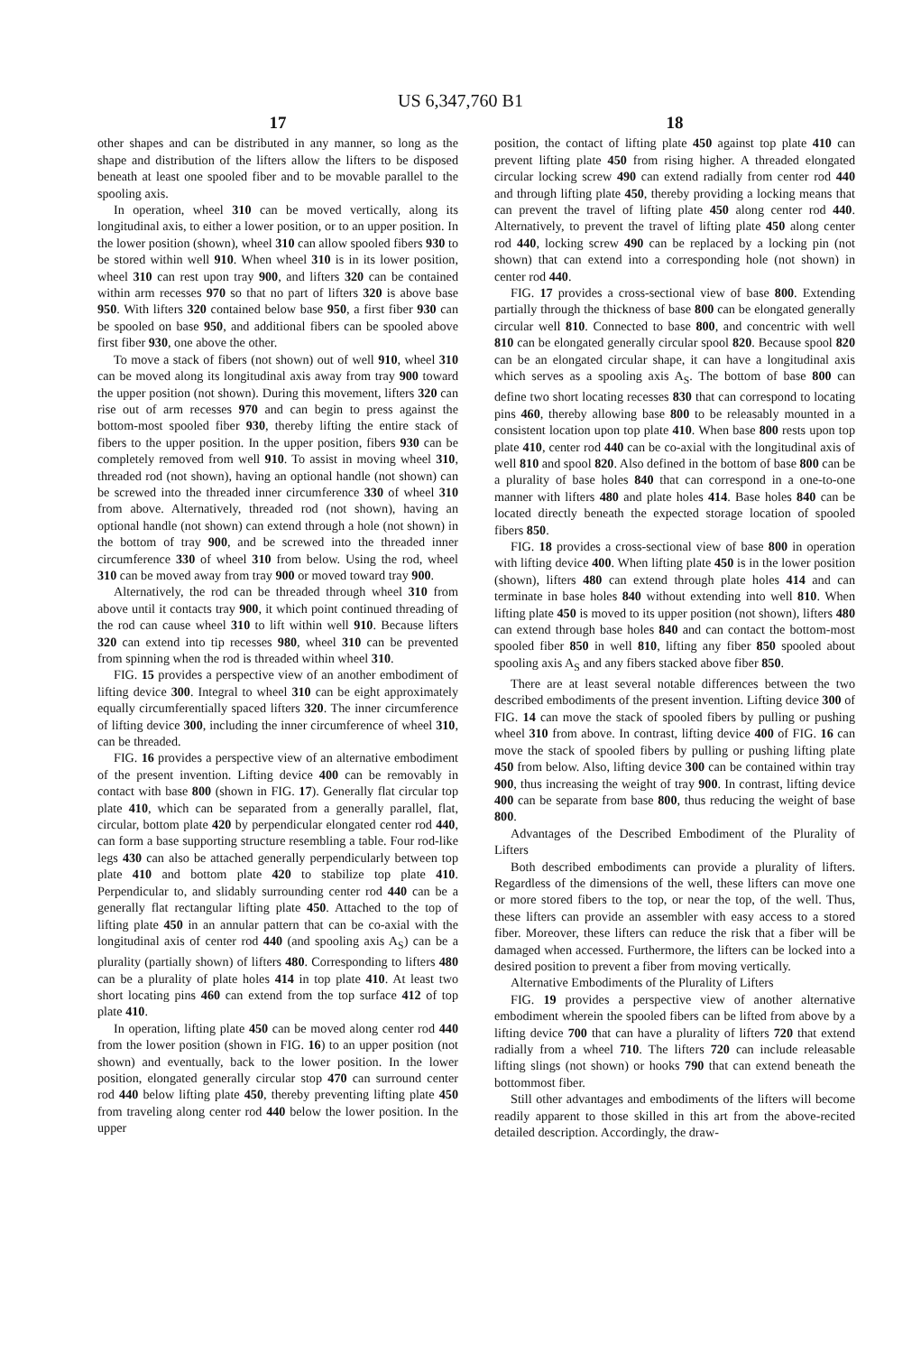US 6,347,760 B1
17
other shapes and can be distributed in any manner, so long as the shape and distribution of the lifters allow the lifters to be disposed beneath at least one spooled fiber and to be movable parallel to the spooling axis.
In operation, wheel 310 can be moved vertically, along its longitudinal axis, to either a lower position, or to an upper position. In the lower position (shown), wheel 310 can allow spooled fibers 930 to be stored within well 910. When wheel 310 is in its lower position, wheel 310 can rest upon tray 900, and lifters 320 can be contained within arm recesses 970 so that no part of lifters 320 is above base 950. With lifters 320 contained below base 950, a first fiber 930 can be spooled on base 950, and additional fibers can be spooled above first fiber 930, one above the other.
To move a stack of fibers (not shown) out of well 910, wheel 310 can be moved along its longitudinal axis away from tray 900 toward the upper position (not shown). During this movement, lifters 320 can rise out of arm recesses 970 and can begin to press against the bottom-most spooled fiber 930, thereby lifting the entire stack of fibers to the upper position. In the upper position, fibers 930 can be completely removed from well 910. To assist in moving wheel 310, threaded rod (not shown), having an optional handle (not shown) can be screwed into the threaded inner circumference 330 of wheel 310 from above. Alternatively, threaded rod (not shown), having an optional handle (not shown) can extend through a hole (not shown) in the bottom of tray 900, and be screwed into the threaded inner circumference 330 of wheel 310 from below. Using the rod, wheel 310 can be moved away from tray 900 or moved toward tray 900.
Alternatively, the rod can be threaded through wheel 310 from above until it contacts tray 900, it which point continued threading of the rod can cause wheel 310 to lift within well 910. Because lifters 320 can extend into tip recesses 980, wheel 310 can be prevented from spinning when the rod is threaded within wheel 310.
FIG. 15 provides a perspective view of an another embodiment of lifting device 300. Integral to wheel 310 can be eight approximately equally circumferentially spaced lifters 320. The inner circumference of lifting device 300, including the inner circumference of wheel 310, can be threaded.
FIG. 16 provides a perspective view of an alternative embodiment of the present invention. Lifting device 400 can be removably in contact with base 800 (shown in FIG. 17). Generally flat circular top plate 410, which can be separated from a generally parallel, flat, circular, bottom plate 420 by perpendicular elongated center rod 440, can form a base supporting structure resembling a table. Four rod-like legs 430 can also be attached generally perpendicularly between top plate 410 and bottom plate 420 to stabilize top plate 410. Perpendicular to, and slidably surrounding center rod 440 can be a generally flat rectangular lifting plate 450. Attached to the top of lifting plate 450 in an annular pattern that can be co-axial with the longitudinal axis of center rod 440 (and spooling axis A<sub>S</sub>) can be a plurality (partially shown) of lifters 480. Corresponding to lifters 480 can be a plurality of plate holes 414 in top plate 410. At least two short locating pins 460 can extend from the top surface 412 of top plate 410.
In operation, lifting plate 450 can be moved along center rod 440 from the lower position (shown in FIG. 16) to an upper position (not shown) and eventually, back to the lower position. In the lower position, elongated generally circular stop 470 can surround center rod 440 below lifting plate 450, thereby preventing lifting plate 450 from traveling along center rod 440 below the lower position. In the upper
18
position, the contact of lifting plate 450 against top plate 410 can prevent lifting plate 450 from rising higher. A threaded elongated circular locking screw 490 can extend radially from center rod 440 and through lifting plate 450, thereby providing a locking means that can prevent the travel of lifting plate 450 along center rod 440. Alternatively, to prevent the travel of lifting plate 450 along center rod 440, locking screw 490 can be replaced by a locking pin (not shown) that can extend into a corresponding hole (not shown) in center rod 440.
FIG. 17 provides a cross-sectional view of base 800. Extending partially through the thickness of base 800 can be elongated generally circular well 810. Connected to base 800, and concentric with well 810 can be elongated generally circular spool 820. Because spool 820 can be an elongated circular shape, it can have a longitudinal axis which serves as a spooling axis A<sub>S</sub>. The bottom of base 800 can define two short locating recesses 830 that can correspond to locating pins 460, thereby allowing base 800 to be releasably mounted in a consistent location upon top plate 410. When base 800 rests upon top plate 410, center rod 440 can be co-axial with the longitudinal axis of well 810 and spool 820. Also defined in the bottom of base 800 can be a plurality of base holes 840 that can correspond in a one-to-one manner with lifters 480 and plate holes 414. Base holes 840 can be located directly beneath the expected storage location of spooled fibers 850.
FIG. 18 provides a cross-sectional view of base 800 in operation with lifting device 400. When lifting plate 450 is in the lower position (shown), lifters 480 can extend through plate holes 414 and can terminate in base holes 840 without extending into well 810. When lifting plate 450 is moved to its upper position (not shown), lifters 480 can extend through base holes 840 and can contact the bottom-most spooled fiber 850 in well 810, lifting any fiber 850 spooled about spooling axis A<sub>S</sub> and any fibers stacked above fiber 850.
There are at least several notable differences between the two described embodiments of the present invention. Lifting device 300 of FIG. 14 can move the stack of spooled fibers by pulling or pushing wheel 310 from above. In contrast, lifting device 400 of FIG. 16 can move the stack of spooled fibers by pulling or pushing lifting plate 450 from below. Also, lifting device 300 can be contained within tray 900, thus increasing the weight of tray 900. In contrast, lifting device 400 can be separate from base 800, thus reducing the weight of base 800.
Advantages of the Described Embodiment of the Plurality of Lifters
Both described embodiments can provide a plurality of lifters. Regardless of the dimensions of the well, these lifters can move one or more stored fibers to the top, or near the top, of the well. Thus, these lifters can provide an assembler with easy access to a stored fiber. Moreover, these lifters can reduce the risk that a fiber will be damaged when accessed. Furthermore, the lifters can be locked into a desired position to prevent a fiber from moving vertically.
Alternative Embodiments of the Plurality of Lifters
FIG. 19 provides a perspective view of another alternative embodiment wherein the spooled fibers can be lifted from above by a lifting device 700 that can have a plurality of lifters 720 that extend radially from a wheel 710. The lifters 720 can include releasable lifting slings (not shown) or hooks 790 that can extend beneath the bottommost fiber.
Still other advantages and embodiments of the lifters will become readily apparent to those skilled in this art from the above-recited detailed description. Accordingly, the draw-